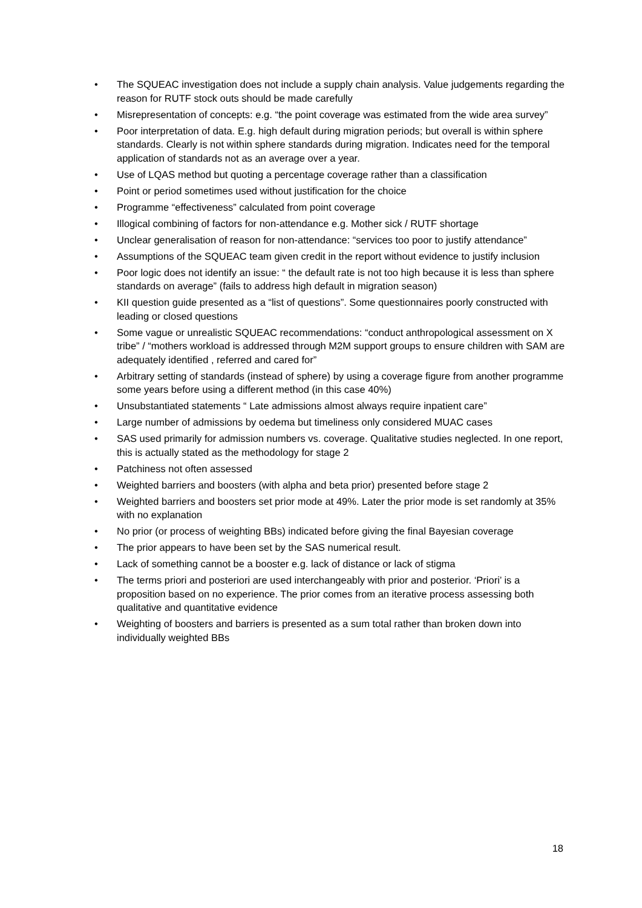• The SQUEAC investigation does not include a supply chain analysis. Value judgements regarding the reason for RUTF stock outs should be made carefully
• Misrepresentation of concepts: e.g. “the point coverage was estimated from the wide area survey”
• Poor interpretation of data. E.g. high default during migration periods; but overall is within sphere standards. Clearly is not within sphere standards during migration. Indicates need for the temporal application of standards not as an average over a year.
• Use of LQAS method but quoting a percentage coverage rather than a classification
• Point or period sometimes used without justification for the choice
• Programme “effectiveness” calculated from point coverage
• Illogical combining of factors for non-attendance e.g. Mother sick / RUTF shortage
• Unclear generalisation of reason for non-attendance: “services too poor to justify attendance”
• Assumptions of the SQUEAC team given credit in the report without evidence to justify inclusion
• Poor logic does not identify an issue: “ the default rate is not too high because it is less than sphere standards on average” (fails to address high default in migration season)
• KII question guide presented as a “list of questions”. Some questionnaires poorly constructed with leading or closed questions
• Some vague or unrealistic SQUEAC recommendations: “conduct anthropological assessment on X tribe” / “mothers workload is addressed through M2M support groups to ensure children with SAM are adequately identified , referred and cared for”
• Arbitrary setting of standards (instead of sphere) by using a coverage figure from another programme some years before using a different method (in this case 40%)
• Unsubstantiated statements “ Late admissions almost always require inpatient care”
• Large number of admissions by oedema but timeliness only considered MUAC cases
• SAS used primarily for admission numbers vs. coverage. Qualitative studies neglected. In one report, this is actually stated as the methodology for stage 2
• Patchiness not often assessed
• Weighted barriers and boosters (with alpha and beta prior) presented before stage 2
• Weighted barriers and boosters set prior mode at 49%. Later the prior mode is set randomly at 35% with no explanation
• No prior (or process of weighting BBs) indicated before giving the final Bayesian coverage
• The prior appears to have been set by the SAS numerical result.
• Lack of something cannot be a booster e.g. lack of distance or lack of stigma
• The terms priori and posteriori are used interchangeably with prior and posterior. ‘Priori’ is a proposition based on no experience. The prior comes from an iterative process assessing both qualitative and quantitative evidence
• Weighting of boosters and barriers is presented as a sum total rather than broken down into individually weighted BBs
18